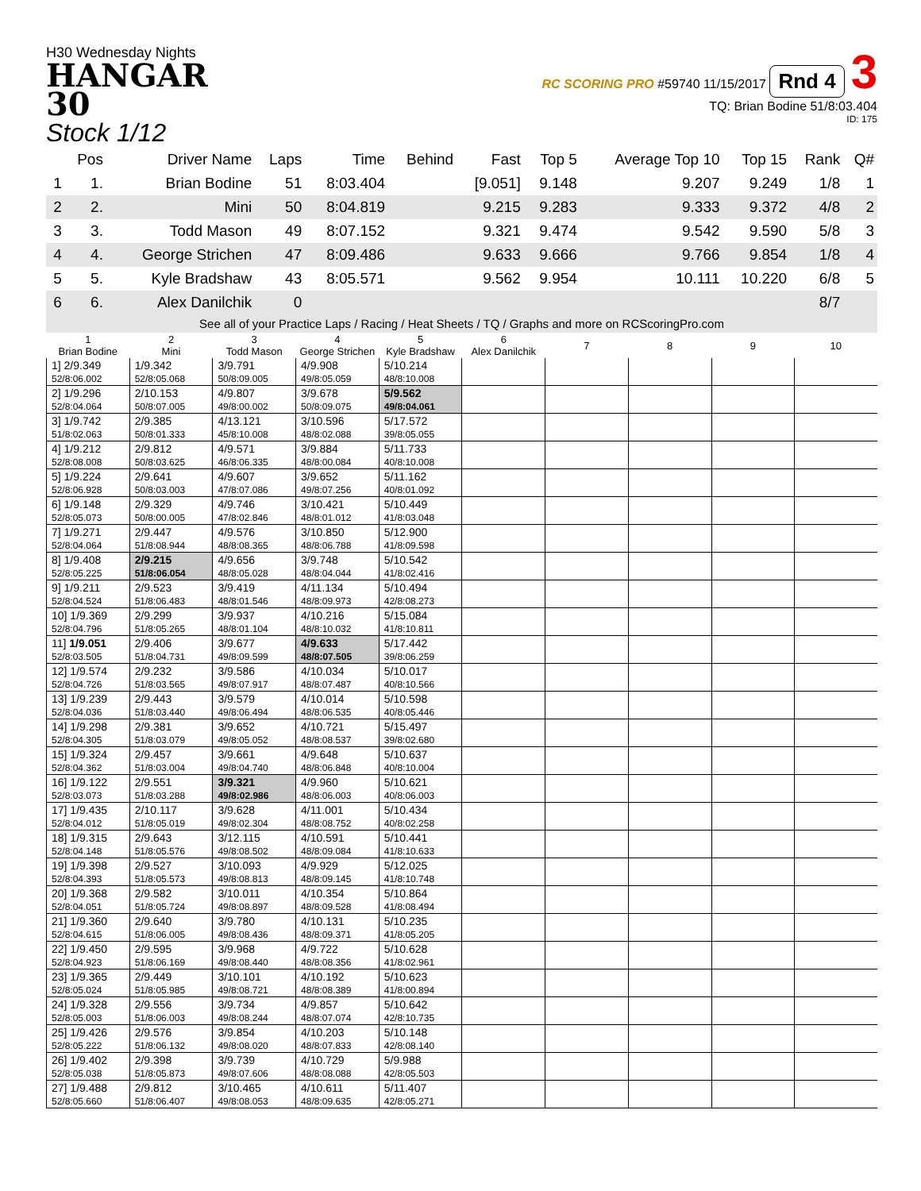H30 Wednesday Nights
HANGAR
30
Stock 1/12
RC SCORING PRO #59740 11/15/2017 Rnd 4 3
TQ: Brian Bodine 51/8:03.404
ID: 175
| | Pos | Driver Name | Laps | Time | Behind | Fast | Top 5 | Average Top 10 | Top 15 | Rank | Q# |
| --- | --- | --- | --- | --- | --- | --- | --- | --- | --- | --- | --- |
| 1 | 1. | Brian Bodine | 51 | 8:03.404 | | [9.051] | 9.148 | 9.207 | 9.249 | 1/8 | 1 |
| 2 | 2. | Mini | 50 | 8:04.819 | | 9.215 | 9.283 | 9.333 | 9.372 | 4/8 | 2 |
| 3 | 3. | Todd Mason | 49 | 8:07.152 | | 9.321 | 9.474 | 9.542 | 9.590 | 5/8 | 3 |
| 4 | 4. | George Strichen | 47 | 8:09.486 | | 9.633 | 9.666 | 9.766 | 9.854 | 1/8 | 4 |
| 5 | 5. | Kyle Bradshaw | 43 | 8:05.571 | | 9.562 | 9.954 | 10.111 | 10.220 | 6/8 | 5 |
| 6 | 6. | Alex Danilchik | 0 | | | | | | | 8/7 | |
See all of your Practice Laps / Racing / Heat Sheets / TQ / Graphs and more on RCScoringPro.com
| 1 Brian Bodine | 2 Mini | 3 Todd Mason | 4 George Strichen | 5 Kyle Bradshaw | 6 Alex Danilchik | 7 | 8 | 9 | 10 |
| --- | --- | --- | --- | --- | --- | --- | --- | --- | --- |
| 1] 2/9.349 52/8:06.002 | 1/9.342 52/8:05.068 | 3/9.791 50/8:09.005 | 4/9.908 49/8:05.059 | 5/10.214 48/8:10.008 | | | | | |
| 2] 1/9.296 52/8:04.064 | 2/10.153 50/8:07.005 | 4/9.807 49/8:00.002 | 3/9.678 50/8:09.075 | 5/9.562 49/8:04.061 | | | | | |
| 3] 1/9.742 51/8:02.063 | 2/9.385 50/8:01.333 | 4/13.121 45/8:10.008 | 3/10.596 48/8:02.088 | 5/17.572 39/8:05.055 | | | | | |
| 4] 1/9.212 52/8:08.008 | 2/9.812 50/8:03.625 | 4/9.571 46/8:06.335 | 3/9.884 48/8:00.084 | 5/11.733 40/8:10.008 | | | | | |
| 5] 1/9.224 52/8:06.928 | 2/9.641 50/8:03.003 | 4/9.607 47/8:07.086 | 3/9.652 49/8:07.256 | 5/11.162 40/8:01.092 | | | | | |
| 6] 1/9.148 52/8:05.073 | 2/9.329 50/8:00.005 | 4/9.746 47/8:02.846 | 3/10.421 48/8:01.012 | 5/10.449 41/8:03.048 | | | | | |
| 7] 1/9.271 52/8:04.064 | 2/9.447 51/8:08.944 | 4/9.576 48/8:08.365 | 3/10.850 48/8:06.788 | 5/12.900 41/8:09.598 | | | | | |
| 8] 1/9.408 52/8:05.225 | 2/9.215 51/8:06.054 | 4/9.656 48/8:05.028 | 3/9.748 48/8:04.044 | 5/10.542 41/8:02.416 | | | | | |
| 9] 1/9.211 52/8:04.524 | 2/9.523 51/8:06.483 | 3/9.419 48/8:01.546 | 4/11.134 48/8:09.973 | 5/10.494 42/8:08.273 | | | | | |
| 10] 1/9.369 52/8:04.796 | 2/9.299 51/8:05.265 | 3/9.937 48/8:01.104 | 4/10.216 48/8:10.032 | 5/15.084 41/8:10.811 | | | | | |
| 11] 1/9.051 52/8:03.505 | 2/9.406 51/8:04.731 | 3/9.677 49/8:09.599 | 4/9.633 48/8:07.505 | 5/17.442 39/8:06.259 | | | | | |
| 12] 1/9.574 52/8:04.726 | 2/9.232 51/8:03.565 | 3/9.586 49/8:07.917 | 4/10.034 48/8:07.487 | 5/10.017 40/8:10.566 | | | | | |
| 13] 1/9.239 52/8:04.036 | 2/9.443 51/8:03.440 | 3/9.579 49/8:06.494 | 4/10.014 48/8:06.535 | 5/10.598 40/8:05.446 | | | | | |
| 14] 1/9.298 52/8:04.305 | 2/9.381 51/8:03.079 | 3/9.652 49/8:05.052 | 4/10.721 48/8:08.537 | 5/15.497 39/8:02.680 | | | | | |
| 15] 1/9.324 52/8:04.362 | 2/9.457 51/8:03.004 | 3/9.661 49/8:04.740 | 4/9.648 48/8:06.848 | 5/10.637 40/8:10.004 | | | | | |
| 16] 1/9.122 52/8:03.073 | 2/9.551 51/8:03.288 | 3/9.321 49/8:02.986 | 4/9.960 48/8:06.003 | 5/10.621 40/8:06.003 | | | | | |
| 17] 1/9.435 52/8:04.012 | 2/10.117 51/8:05.019 | 3/9.628 49/8:02.304 | 4/11.001 48/8:08.752 | 5/10.434 40/8:02.258 | | | | | |
| 18] 1/9.315 52/8:04.148 | 2/9.643 51/8:05.576 | 3/12.115 49/8:08.502 | 4/10.591 48/8:09.084 | 5/10.441 41/8:10.633 | | | | | |
| 19] 1/9.398 52/8:04.393 | 2/9.527 51/8:05.573 | 3/10.093 49/8:08.813 | 4/9.929 48/8:09.145 | 5/12.025 41/8:10.748 | | | | | |
| 20] 1/9.368 52/8:04.051 | 2/9.582 51/8:05.724 | 3/10.011 49/8:08.897 | 4/10.354 48/8:09.528 | 5/10.864 41/8:08.494 | | | | | |
| 21] 1/9.360 52/8:04.615 | 2/9.640 51/8:06.005 | 3/9.780 49/8:08.436 | 4/10.131 48/8:09.371 | 5/10.235 41/8:05.205 | | | | | |
| 22] 1/9.450 52/8:04.923 | 2/9.595 51/8:06.169 | 3/9.968 49/8:08.440 | 4/9.722 48/8:08.356 | 5/10.628 41/8:02.961 | | | | | |
| 23] 1/9.365 52/8:05.024 | 2/9.449 51/8:05.985 | 3/10.101 49/8:08.721 | 4/10.192 48/8:08.389 | 5/10.623 41/8:00.894 | | | | | |
| 24] 1/9.328 52/8:05.003 | 2/9.556 51/8:06.003 | 3/9.734 49/8:08.244 | 4/9.857 48/8:07.074 | 5/10.642 42/8:10.735 | | | | | |
| 25] 1/9.426 52/8:05.222 | 2/9.576 51/8:06.132 | 3/9.854 49/8:08.020 | 4/10.203 48/8:07.833 | 5/10.148 42/8:08.140 | | | | | |
| 26] 1/9.402 52/8:05.038 | 2/9.398 51/8:05.873 | 3/9.739 49/8:07.606 | 4/10.729 48/8:08.088 | 5/9.988 42/8:05.503 | | | | | |
| 27] 1/9.488 52/8:05.660 | 2/9.812 51/8:06.407 | 3/10.465 49/8:08.053 | 4/10.611 48/8:09.635 | 5/11.407 42/8:05.271 | | | | | |